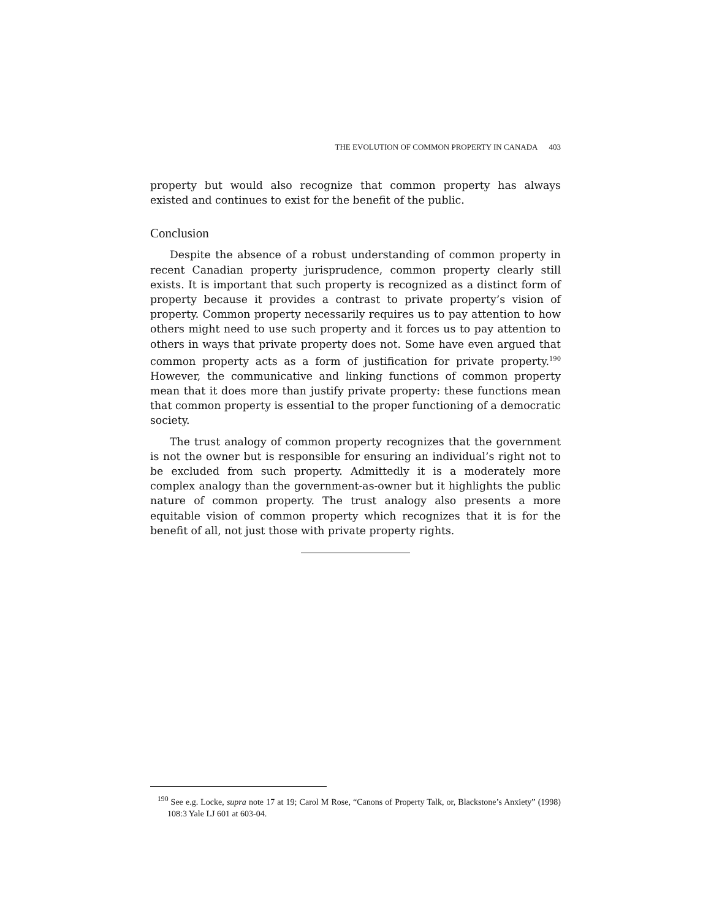THE EVOLUTION OF COMMON PROPERTY IN CANADA 403
property but would also recognize that common property has always existed and continues to exist for the benefit of the public.
Conclusion
Despite the absence of a robust understanding of common property in recent Canadian property jurisprudence, common property clearly still exists. It is important that such property is recognized as a distinct form of property because it provides a contrast to private property’s vision of property. Common property necessarily requires us to pay attention to how others might need to use such property and it forces us to pay attention to others in ways that private property does not. Some have even argued that common property acts as a form of justification for private property.<sup>190</sup> However, the communicative and linking functions of common property mean that it does more than justify private property: these functions mean that common property is essential to the proper functioning of a democratic society.
The trust analogy of common property recognizes that the government is not the owner but is responsible for ensuring an individual’s right not to be excluded from such property. Admittedly it is a moderately more complex analogy than the government-as-owner but it highlights the public nature of common property. The trust analogy also presents a more equitable vision of common property which recognizes that it is for the benefit of all, not just those with private property rights.
<sup>190</sup> See e.g. Locke, supra note 17 at 19; Carol M Rose, “Canons of Property Talk, or, Blackstone’s Anxiety” (1998) 108:3 Yale LJ 601 at 603-04.